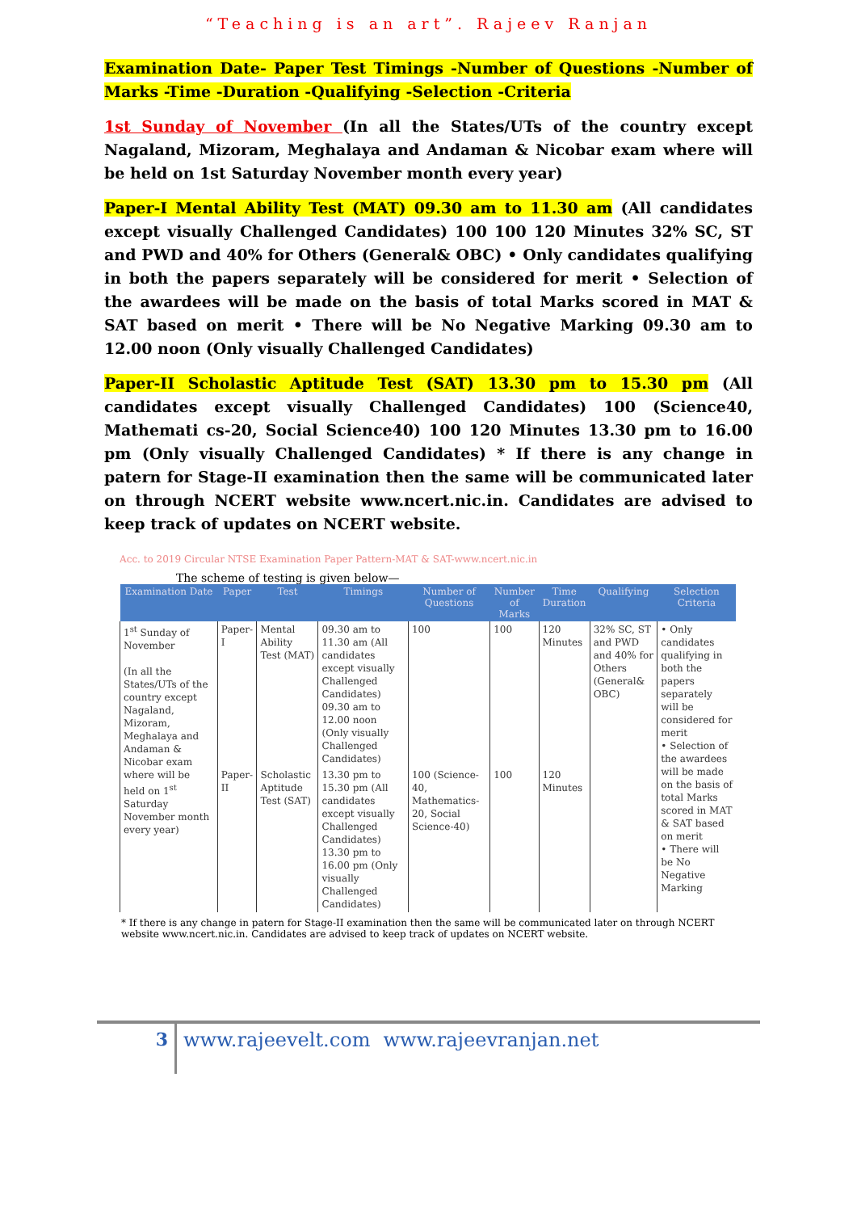“Teaching is an art”. Rajeev Ranjan
Examination Date- Paper Test Timings -Number of Questions -Number of Marks -Time -Duration -Qualifying -Selection -Criteria
1st Sunday of November (In all the States/UTs of the country except Nagaland, Mizoram, Meghalaya and Andaman & Nicobar exam where will be held on 1st Saturday November month every year)
Paper-I Mental Ability Test (MAT) 09.30 am to 11.30 am (All candidates except visually Challenged Candidates) 100 100 120 Minutes 32% SC, ST and PWD and 40% for Others (General& OBC) • Only candidates qualifying in both the papers separately will be considered for merit • Selection of the awardees will be made on the basis of total Marks scored in MAT & SAT based on merit • There will be No Negative Marking 09.30 am to 12.00 noon (Only visually Challenged Candidates)
Paper-II Scholastic Aptitude Test (SAT) 13.30 pm to 15.30 pm (All candidates except visually Challenged Candidates) 100 (Science40, Mathemati cs-20, Social Science40) 100 120 Minutes 13.30 pm to 16.00 pm (Only visually Challenged Candidates) * If there is any change in patern for Stage-II examination then the same will be communicated later on through NCERT website www.ncert.nic.in. Candidates are advised to keep track of updates on NCERT website.
Acc. to 2019 Circular NTSE Examination Paper Pattern-MAT & SAT-www.ncert.nic.in
The scheme of testing is given below—
| Examination Date | Paper | Test | Timings | Number of Questions | Number of Marks | Time Duration | Qualifying | Selection Criteria |
| --- | --- | --- | --- | --- | --- | --- | --- | --- |
| 1<sup>st</sup> Sunday of November (In all the States/UTs of the country except Nagaland, Mizoram, Meghalaya and Andaman & Nicobar exam where will be held on 1<sup>st</sup> Saturday November month every year) | Paper-I | Mental Ability Test (MAT) | 09.30 am to 11.30 am (All candidates except visually Challenged Candidates) 09.30 am to 12.00 noon (Only visually Challenged Candidates) | 100 | 100 | 120 Minutes | 32% SC, ST and PWD and 40% for Others (General& OBC) | • Only candidates qualifying in both the papers separately will be considered for merit • Selection of the awardees will be made on the basis of total Marks scored in MAT & SAT based on merit • There will be No Negative Marking |
| | Paper-II | Scholastic Aptitude Test (SAT) | 13.30 pm to 15.30 pm (All candidates except visually Challenged Candidates) 13.30 pm to 16.00 pm (Only visually Challenged Candidates) | 100 (Science-40, Mathematics-20, Social Science-40) | 100 | 120 Minutes | | |
* If there is any change in patern for Stage-II examination then the same will be communicated later on through NCERT website www.ncert.nic.in. Candidates are advised to keep track of updates on NCERT website.
3
www.rajeevelt.com www.rajeevranjan.net